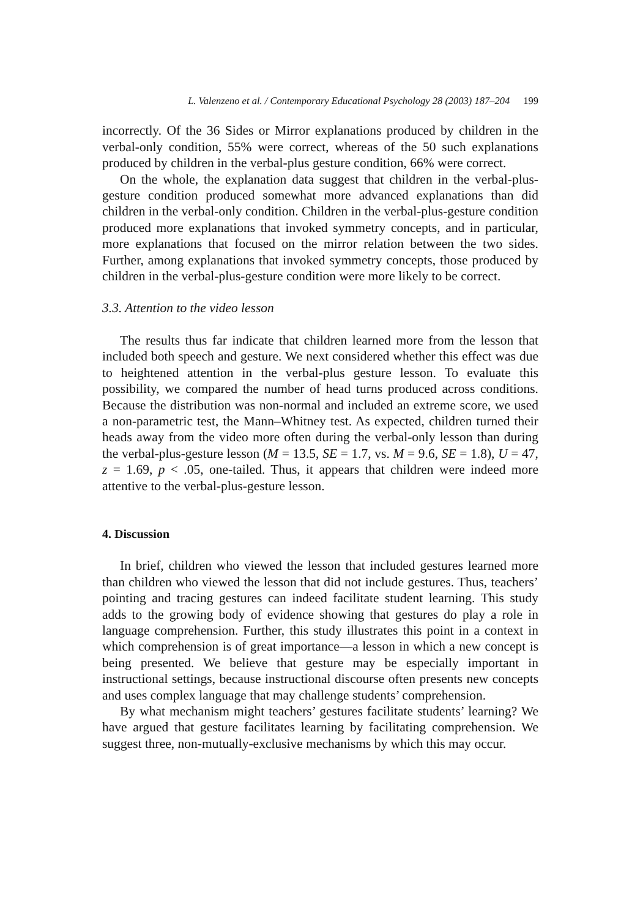L. Valenzeno et al. / Contemporary Educational Psychology 28 (2003) 187–204 199
incorrectly. Of the 36 Sides or Mirror explanations produced by children in the verbal-only condition, 55% were correct, whereas of the 50 such explanations produced by children in the verbal-plus gesture condition, 66% were correct.
On the whole, the explanation data suggest that children in the verbal-plus-gesture condition produced somewhat more advanced explanations than did children in the verbal-only condition. Children in the verbal-plus-gesture condition produced more explanations that invoked symmetry concepts, and in particular, more explanations that focused on the mirror relation between the two sides. Further, among explanations that invoked symmetry concepts, those produced by children in the verbal-plus-gesture condition were more likely to be correct.
3.3. Attention to the video lesson
The results thus far indicate that children learned more from the lesson that included both speech and gesture. We next considered whether this effect was due to heightened attention in the verbal-plus gesture lesson. To evaluate this possibility, we compared the number of head turns produced across conditions. Because the distribution was non-normal and included an extreme score, we used a non-parametric test, the Mann–Whitney test. As expected, children turned their heads away from the video more often during the verbal-only lesson than during the verbal-plus-gesture lesson (M = 13.5, SE = 1.7, vs. M = 9.6, SE = 1.8), U = 47, z = 1.69, p < .05, one-tailed. Thus, it appears that children were indeed more attentive to the verbal-plus-gesture lesson.
4. Discussion
In brief, children who viewed the lesson that included gestures learned more than children who viewed the lesson that did not include gestures. Thus, teachers’ pointing and tracing gestures can indeed facilitate student learning. This study adds to the growing body of evidence showing that gestures do play a role in language comprehension. Further, this study illustrates this point in a context in which comprehension is of great importance—a lesson in which a new concept is being presented. We believe that gesture may be especially important in instructional settings, because instructional discourse often presents new concepts and uses complex language that may challenge students’ comprehension.
By what mechanism might teachers’ gestures facilitate students’ learning? We have argued that gesture facilitates learning by facilitating comprehension. We suggest three, non-mutually-exclusive mechanisms by which this may occur.